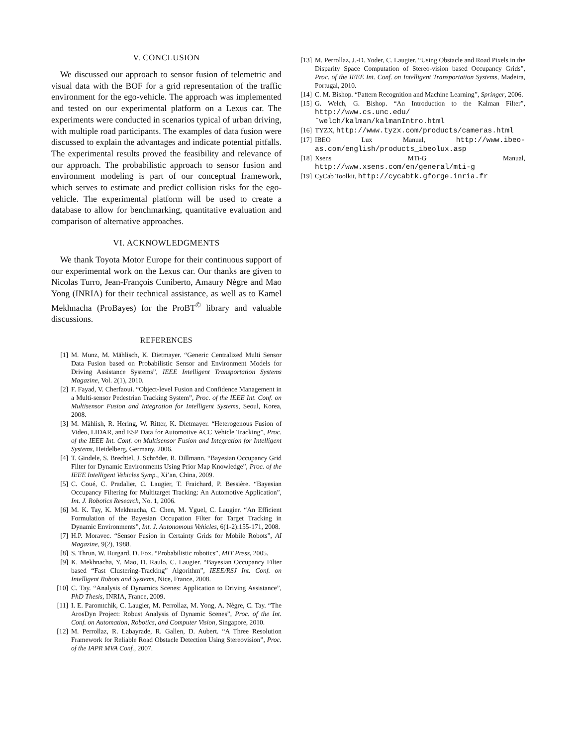V. CONCLUSION
We discussed our approach to sensor fusion of telemetric and visual data with the BOF for a grid representation of the traffic environment for the ego-vehicle. The approach was implemented and tested on our experimental platform on a Lexus car. The experiments were conducted in scenarios typical of urban driving, with multiple road participants. The examples of data fusion were discussed to explain the advantages and indicate potential pitfalls. The experimental results proved the feasibility and relevance of our approach. The probabilistic approach to sensor fusion and environment modeling is part of our conceptual framework, which serves to estimate and predict collision risks for the ego-vehicle. The experimental platform will be used to create a database to allow for benchmarking, quantitative evaluation and comparison of alternative approaches.
VI. ACKNOWLEDGMENTS
We thank Toyota Motor Europe for their continuous support of our experimental work on the Lexus car. Our thanks are given to Nicolas Turro, Jean-François Cuniberto, Amaury Nègre and Mao Yong (INRIA) for their technical assistance, as well as to Kamel Mekhnacha (ProBayes) for the ProBT<sup>©</sup> library and valuable discussions.
REFERENCES
[1] M. Munz, M. Mählisch, K. Dietmayer. “Generic Centralized Multi Sensor Data Fusion based on Probabilistic Sensor and Environment Models for Driving Assistance Systems”, IEEE Intelligent Transportation Systems Magazine, Vol. 2(1), 2010.
[2] F. Fayad, V. Cherfaoui. “Object-level Fusion and Confidence Management in a Multi-sensor Pedestrian Tracking System”, Proc. of the IEEE Int. Conf. on Multisensor Fusion and Integration for Intelligent Systems, Seoul, Korea, 2008.
[3] M. Mählish, R. Hering, W. Ritter, K. Dietmayer. “Heterogenous Fusion of Video, LIDAR, and ESP Data for Automotive ACC Vehicle Tracking”, Proc. of the IEEE Int. Conf. on Multisensor Fusion and Integration for Intelligent Systems, Heidelberg, Germany, 2006.
[4] T. Gindele, S. Brechtel, J. Schröder, R. Dillmann. “Bayesian Occupancy Grid Filter for Dynamic Environments Using Prior Map Knowledge”, Proc. of the IEEE Intelligent Vehicles Symp., Xi’an, China, 2009.
[5] C. Coué, C. Pradalier, C. Laugier, T. Fraichard, P. Bessière. “Bayesian Occupancy Filtering for Multitarget Tracking: An Automotive Application”, Int. J. Robotics Research, No. 1, 2006.
[6] M. K. Tay, K. Mekhnacha, C. Chen, M. Yguel, C. Laugier. “An Efficient Formulation of the Bayesian Occupation Filter for Target Tracking in Dynamic Environments”, Int. J. Autonomous Vehicles, 6(1-2):155-171, 2008.
[7] H.P. Moravec. “Sensor Fusion in Certainty Grids for Mobile Robots”, AI Magazine, 9(2), 1988.
[8] S. Thrun, W. Burgard, D. Fox. “Probabilistic robotics”, MIT Press, 2005.
[9] K. Mekhnacha, Y. Mao, D. Raulo, C. Laugier. “Bayesian Occupancy Filter based “Fast Clustering-Tracking” Algorithm”, IEEE/RSJ Int. Conf. on Intelligent Robots and Systems, Nice, France, 2008.
[10] C. Tay. “Analysis of Dynamics Scenes: Application to Driving Assistance”, PhD Thesis, INRIA, France, 2009.
[11] I. E. Paromtchik, C. Laugier, M. Perrollaz, M. Yong, A. Nègre, C. Tay. “The ArosDyn Project: Robust Analysis of Dynamic Scenes”, Proc. of the Int. Conf. on Automation, Robotics, and Computer Vision, Singapore, 2010.
[12] M. Perrollaz, R. Labayrade, R. Gallen, D. Aubert. “A Three Resolution Framework for Reliable Road Obstacle Detection Using Stereovision”, Proc. of the IAPR MVA Conf., 2007.
[13] M. Perrollaz, J.-D. Yoder, C. Laugier. “Using Obstacle and Road Pixels in the Disparity Space Computation of Stereo-vision based Occupancy Grids”, Proc. of the IEEE Int. Conf. on Intelligent Transportation Systems, Madeira, Portugal, 2010.
[14] C. M. Bishop. “Pattern Recognition and Machine Learning”, Springer, 2006.
[15] G. Welch, G. Bishop. “An Introduction to the Kalman Filter”, http://www.cs.unc.edu/˜welch/kalman/kalmanIntro.html
[16] TYZX, http://www.tyzx.com/products/cameras.html
[17] IBEO Lux Manual, http://www.ibeo-as.com/english/products_ibeolux.asp
[18] Xsens MTi-G Manual, http://www.xsens.com/en/general/mti-g
[19] CyCab Toolkit, http://cycabtk.gforge.inria.fr